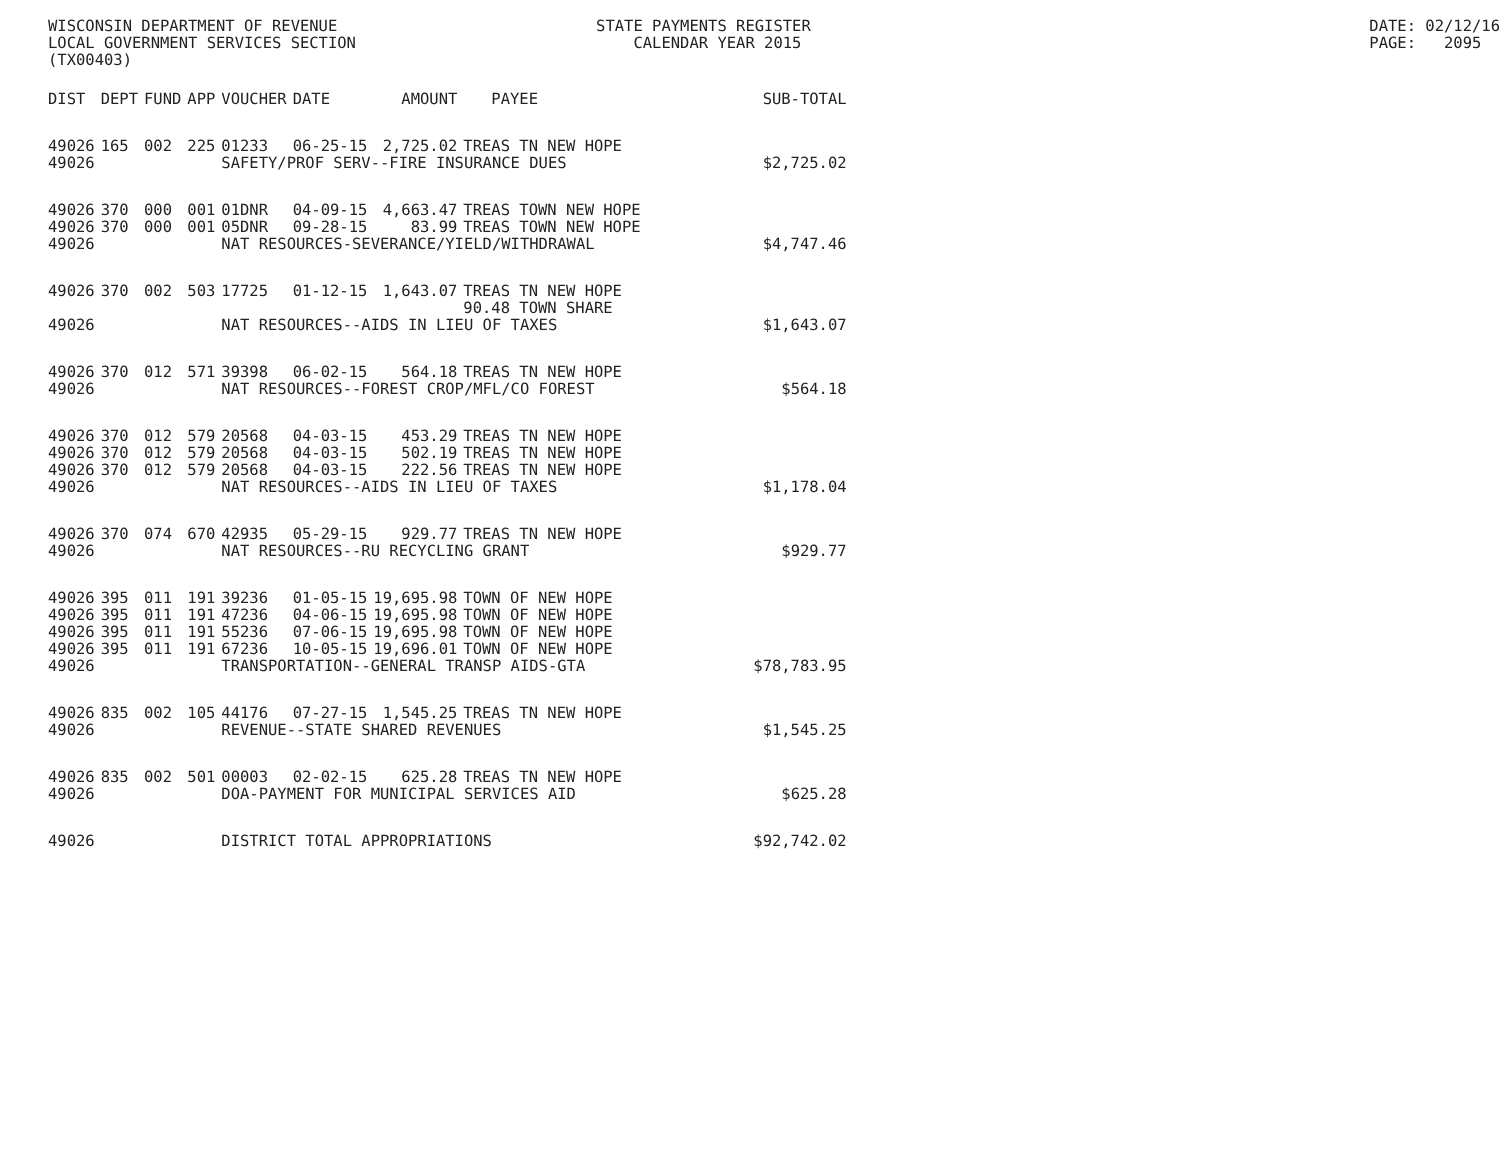WISCONSIN DEPARTMENT OF REVENUE LOCAL GOVERNMENT SERVICES SECTION (TX00403)
STATE PAYMENTS REGISTER CALENDAR YEAR 2015
DATE: 02/12/16 PAGE: 2095
| DIST | DEPT | FUND | APP | VOUCHER | DATE | AMOUNT | PAYEE | SUB-TOTAL |
| --- | --- | --- | --- | --- | --- | --- | --- | --- |
| 49026 | 165 | 002 | 225 | 01233 | 06-25-15 | 2,725.02 | TREAS TN NEW HOPE | |
| 49026 | | | | SAFETY/PROF SERV--FIRE INSURANCE DUES | | | | $2,725.02 |
| 49026 | 370 | 000 | 001 | 01DNR | 04-09-15 | 4,663.47 | TREAS TOWN NEW HOPE | |
| 49026 | 370 | 000 | 001 | 05DNR | 09-28-15 | 83.99 | TREAS TOWN NEW HOPE | |
| 49026 | | | | NAT RESOURCES-SEVERANCE/YIELD/WITHDRAWAL | | | | $4,747.46 |
| 49026 | 370 | 002 | 503 | 17725 | 01-12-15 | 1,643.07 | TREAS TN NEW HOPE | |
| | | | | | | | 90.48 TOWN SHARE | |
| 49026 | | | | NAT RESOURCES--AIDS IN LIEU OF TAXES | | | | $1,643.07 |
| 49026 | 370 | 012 | 571 | 39398 | 06-02-15 | 564.18 | TREAS TN NEW HOPE | |
| 49026 | | | | NAT RESOURCES--FOREST CROP/MFL/CO FOREST | | | | $564.18 |
| 49026 | 370 | 012 | 579 | 20568 | 04-03-15 | 453.29 | TREAS TN NEW HOPE | |
| 49026 | 370 | 012 | 579 | 20568 | 04-03-15 | 502.19 | TREAS TN NEW HOPE | |
| 49026 | 370 | 012 | 579 | 20568 | 04-03-15 | 222.56 | TREAS TN NEW HOPE | |
| 49026 | | | | NAT RESOURCES--AIDS IN LIEU OF TAXES | | | | $1,178.04 |
| 49026 | 370 | 074 | 670 | 42935 | 05-29-15 | 929.77 | TREAS TN NEW HOPE | |
| 49026 | | | | NAT RESOURCES--RU RECYCLING GRANT | | | | $929.77 |
| 49026 | 395 | 011 | 191 | 39236 | 01-05-15 | 19,695.98 | TOWN OF NEW HOPE | |
| 49026 | 395 | 011 | 191 | 47236 | 04-06-15 | 19,695.98 | TOWN OF NEW HOPE | |
| 49026 | 395 | 011 | 191 | 55236 | 07-06-15 | 19,695.98 | TOWN OF NEW HOPE | |
| 49026 | 395 | 011 | 191 | 67236 | 10-05-15 | 19,696.01 | TOWN OF NEW HOPE | |
| 49026 | | | | TRANSPORTATION--GENERAL TRANSP AIDS-GTA | | | | $78,783.95 |
| 49026 | 835 | 002 | 105 | 44176 | 07-27-15 | 1,545.25 | TREAS TN NEW HOPE | |
| 49026 | | | | REVENUE--STATE SHARED REVENUES | | | | $1,545.25 |
| 49026 | 835 | 002 | 501 | 00003 | 02-02-15 | 625.28 | TREAS TN NEW HOPE | |
| 49026 | | | | DOA-PAYMENT FOR MUNICIPAL SERVICES AID | | | | $625.28 |
| 49026 | | | | DISTRICT TOTAL APPROPRIATIONS | | | | $92,742.02 |